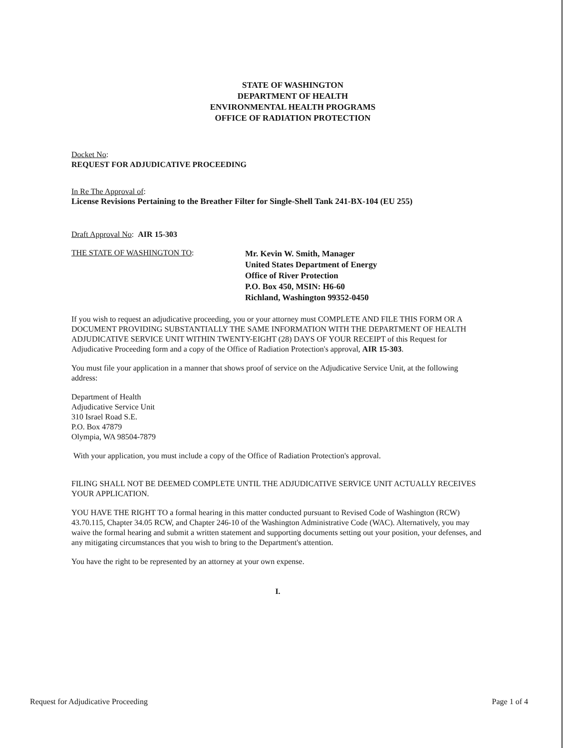STATE OF WASHINGTON
DEPARTMENT OF HEALTH
ENVIRONMENTAL HEALTH PROGRAMS
OFFICE OF RADIATION PROTECTION
Docket No:
REQUEST FOR ADJUDICATIVE PROCEEDING
In Re The Approval of:
License Revisions Pertaining to the Breather Filter for Single-Shell Tank 241-BX-104 (EU 255)
Draft Approval No: AIR 15-303
THE STATE OF WASHINGTON TO:
Mr. Kevin W. Smith, Manager
United States Department of Energy
Office of River Protection
P.O. Box 450, MSIN: H6-60
Richland, Washington 99352-0450
If you wish to request an adjudicative proceeding, you or your attorney must COMPLETE AND FILE THIS FORM OR A DOCUMENT PROVIDING SUBSTANTIALLY THE SAME INFORMATION WITH THE DEPARTMENT OF HEALTH ADJUDICATIVE SERVICE UNIT WITHIN TWENTY-EIGHT (28) DAYS OF YOUR RECEIPT of this Request for Adjudicative Proceeding form and a copy of the Office of Radiation Protection's approval, AIR 15-303.
You must file your application in a manner that shows proof of service on the Adjudicative Service Unit, at the following address:
Department of Health
Adjudicative Service Unit
310 Israel Road S.E.
P.O. Box 47879
Olympia, WA 98504-7879
With your application, you must include a copy of the Office of Radiation Protection's approval.
FILING SHALL NOT BE DEEMED COMPLETE UNTIL THE ADJUDICATIVE SERVICE UNIT ACTUALLY RECEIVES YOUR APPLICATION.
YOU HAVE THE RIGHT TO a formal hearing in this matter conducted pursuant to Revised Code of Washington (RCW) 43.70.115, Chapter 34.05 RCW, and Chapter 246-10 of the Washington Administrative Code (WAC). Alternatively, you may waive the formal hearing and submit a written statement and supporting documents setting out your position, your defenses, and any mitigating circumstances that you wish to bring to the Department's attention.
You have the right to be represented by an attorney at your own expense.
I.
Request for Adjudicative Proceeding Page 1 of 4